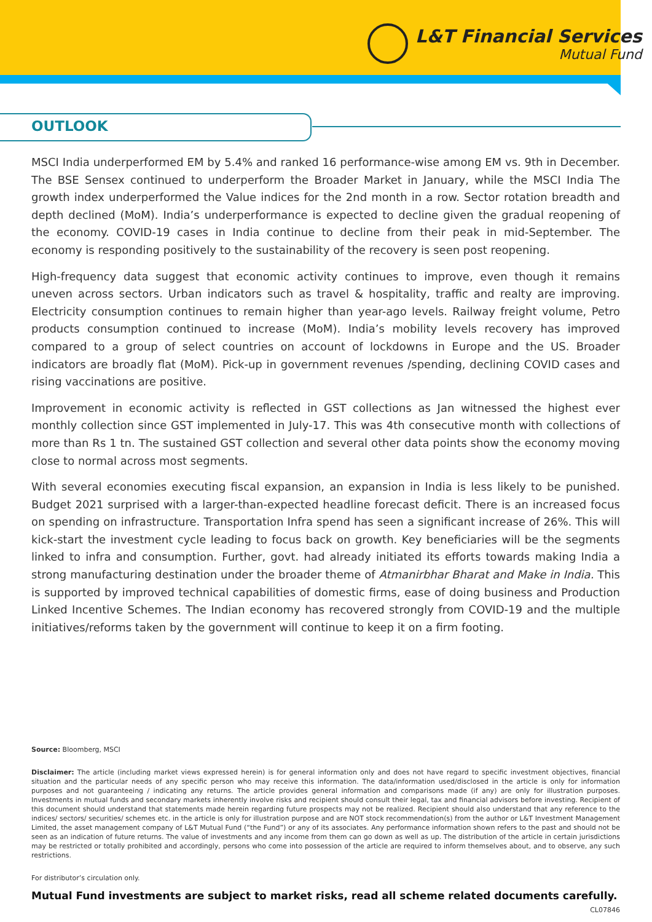L&T Financial Services
Mutual Fund
OUTLOOK
MSCI India underperformed EM by 5.4% and ranked 16 performance-wise among EM vs. 9th in December. The BSE Sensex continued to underperform the Broader Market in January, while the MSCI India The growth index underperformed the Value indices for the 2nd month in a row. Sector rotation breadth and depth declined (MoM). India’s underperformance is expected to decline given the gradual reopening of the economy. COVID-19 cases in India continue to decline from their peak in mid-September. The economy is responding positively to the sustainability of the recovery is seen post reopening.
High-frequency data suggest that economic activity continues to improve, even though it remains uneven across sectors. Urban indicators such as travel & hospitality, traffic and realty are improving. Electricity consumption continues to remain higher than year-ago levels. Railway freight volume, Petro products consumption continued to increase (MoM). India’s mobility levels recovery has improved compared to a group of select countries on account of lockdowns in Europe and the US. Broader indicators are broadly flat (MoM). Pick-up in government revenues /spending, declining COVID cases and rising vaccinations are positive.
Improvement in economic activity is reflected in GST collections as Jan witnessed the highest ever monthly collection since GST implemented in July-17. This was 4th consecutive month with collections of more than Rs 1 tn. The sustained GST collection and several other data points show the economy moving close to normal across most segments.
With several economies executing fiscal expansion, an expansion in India is less likely to be punished. Budget 2021 surprised with a larger-than-expected headline forecast deficit. There is an increased focus on spending on infrastructure. Transportation Infra spend has seen a significant increase of 26%. This will kick-start the investment cycle leading to focus back on growth. Key beneficiaries will be the segments linked to infra and consumption. Further, govt. had already initiated its efforts towards making India a strong manufacturing destination under the broader theme of Atmanirbhar Bharat and Make in India. This is supported by improved technical capabilities of domestic firms, ease of doing business and Production Linked Incentive Schemes. The Indian economy has recovered strongly from COVID-19 and the multiple initiatives/reforms taken by the government will continue to keep it on a firm footing.
Source: Bloomberg, MSCI
Disclaimer: The article (including market views expressed herein) is for general information only and does not have regard to specific investment objectives, financial situation and the particular needs of any specific person who may receive this information. The data/information used/disclosed in the article is only for information purposes and not guaranteeing / indicating any returns. The article provides general information and comparisons made (if any) are only for illustration purposes. Investments in mutual funds and secondary markets inherently involve risks and recipient should consult their legal, tax and financial advisors before investing. Recipient of this document should understand that statements made herein regarding future prospects may not be realized. Recipient should also understand that any reference to the indices/ sectors/ securities/ schemes etc. in the article is only for illustration purpose and are NOT stock recommendation(s) from the author or L&T Investment Management Limited, the asset management company of L&T Mutual Fund (“the Fund”) or any of its associates. Any performance information shown refers to the past and should not be seen as an indication of future returns. The value of investments and any income from them can go down as well as up. The distribution of the article in certain jurisdictions may be restricted or totally prohibited and accordingly, persons who come into possession of the article are required to inform themselves about, and to observe, any such restrictions.
For distributor’s circulation only.
Mutual Fund investments are subject to market risks, read all scheme related documents carefully.
CL07846